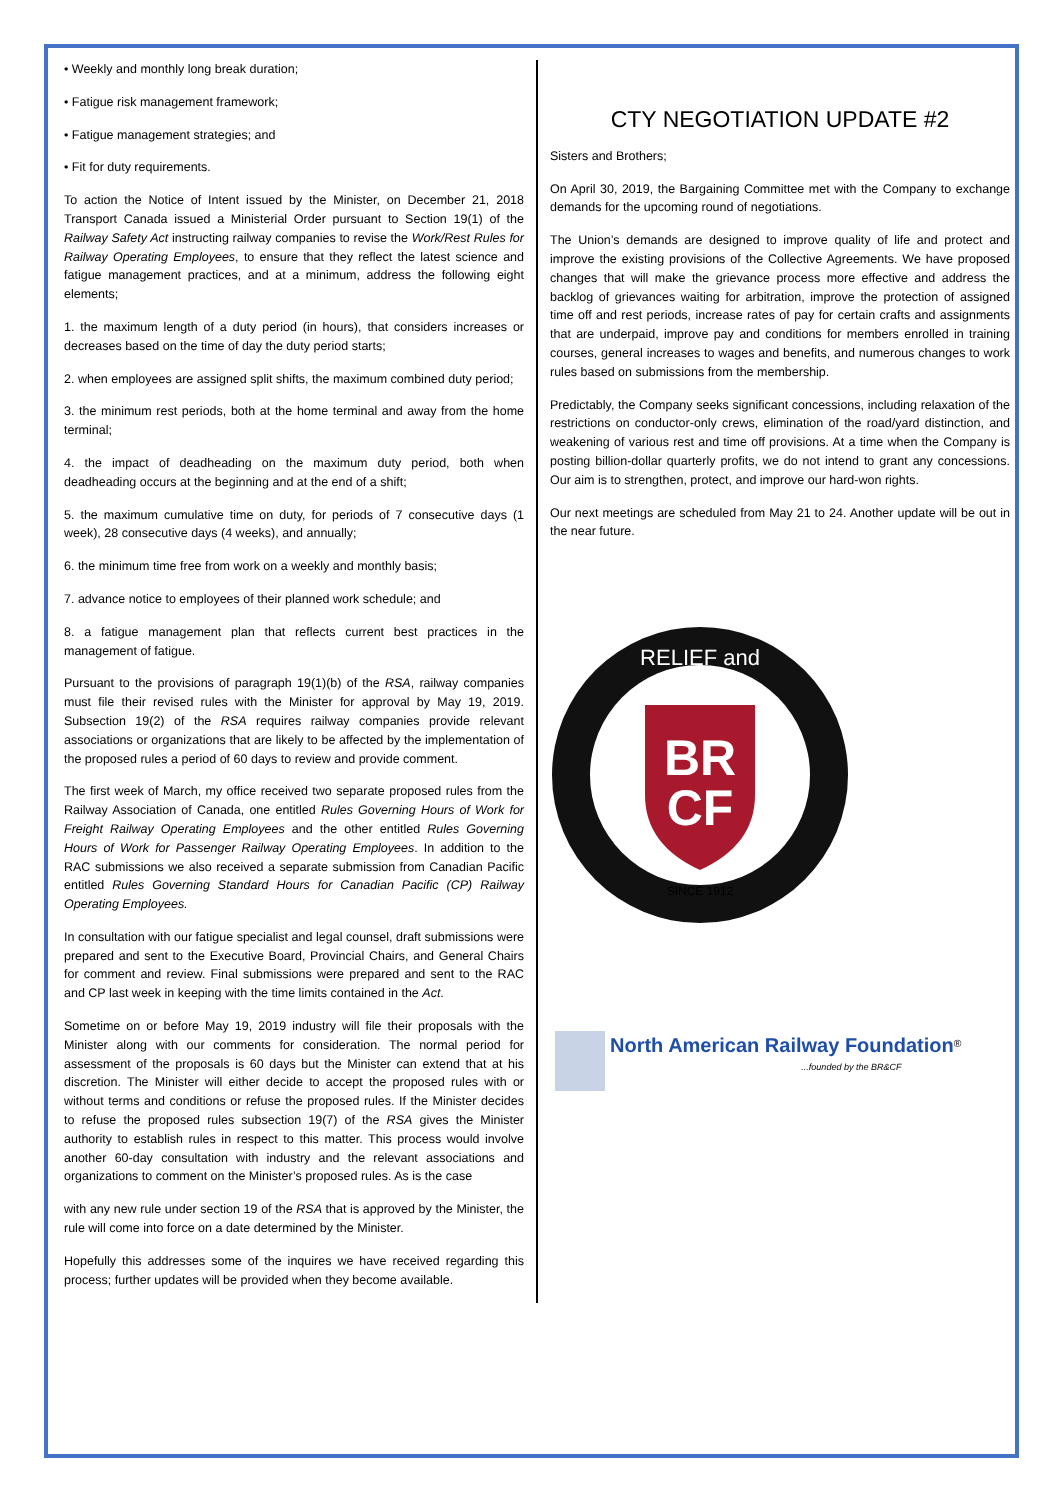• Weekly and monthly long break duration;
• Fatigue risk management framework;
• Fatigue management strategies; and
• Fit for duty requirements.
To action the Notice of Intent issued by the Minister, on December 21, 2018 Transport Canada issued a Ministerial Order pursuant to Section 19(1) of the Railway Safety Act instructing railway companies to revise the Work/Rest Rules for Railway Operating Employees, to ensure that they reflect the latest science and fatigue management practices, and at a minimum, address the following eight elements;
1. the maximum length of a duty period (in hours), that considers increases or decreases based on the time of day the duty period starts;
2. when employees are assigned split shifts, the maximum combined duty period;
3. the minimum rest periods, both at the home terminal and away from the home terminal;
4. the impact of deadheading on the maximum duty period, both when deadheading occurs at the beginning and at the end of a shift;
5. the maximum cumulative time on duty, for periods of 7 consecutive days (1 week), 28 consecutive days (4 weeks), and annually;
6. the minimum time free from work on a weekly and monthly basis;
7. advance notice to employees of their planned work schedule; and
8. a fatigue management plan that reflects current best practices in the management of fatigue.
Pursuant to the provisions of paragraph 19(1)(b) of the RSA, railway companies must file their revised rules with the Minister for approval by May 19, 2019. Subsection 19(2) of the RSA requires railway companies provide relevant associations or organizations that are likely to be affected by the implementation of the proposed rules a period of 60 days to review and provide comment.
The first week of March, my office received two separate proposed rules from the Railway Association of Canada, one entitled Rules Governing Hours of Work for Freight Railway Operating Employees and the other entitled Rules Governing Hours of Work for Passenger Railway Operating Employees. In addition to the RAC submissions we also received a separate submission from Canadian Pacific entitled Rules Governing Standard Hours for Canadian Pacific (CP) Railway Operating Employees.
In consultation with our fatigue specialist and legal counsel, draft submissions were prepared and sent to the Executive Board, Provincial Chairs, and General Chairs for comment and review. Final submissions were prepared and sent to the RAC and CP last week in keeping with the time limits contained in the Act.
Sometime on or before May 19, 2019 industry will file their proposals with the Minister along with our comments for consideration. The normal period for assessment of the proposals is 60 days but the Minister can extend that at his discretion. The Minister will either decide to accept the proposed rules with or without terms and conditions or refuse the proposed rules. If the Minister decides to refuse the proposed rules subsection 19(7) of the RSA gives the Minister authority to establish rules in respect to this matter. This process would involve another 60-day consultation with industry and the relevant associations and organizations to comment on the Minister’s proposed rules. As is the case
with any new rule under section 19 of the RSA that is approved by the Minister, the rule will come into force on a date determined by the Minister.
Hopefully this addresses some of the inquires we have received regarding this process; further updates will be provided when they become available.
CTY NEGOTIATION UPDATE #2
Sisters and Brothers;
On April 30, 2019, the Bargaining Committee met with the Company to exchange demands for the upcoming round of negotiations.
The Union’s demands are designed to improve quality of life and protect and improve the existing provisions of the Collective Agreements. We have proposed changes that will make the grievance process more effective and address the backlog of grievances waiting for arbitration, improve the protection of assigned time off and rest periods, increase rates of pay for certain crafts and assignments that are underpaid, improve pay and conditions for members enrolled in training courses, general increases to wages and benefits, and numerous changes to work rules based on submissions from the membership.
Predictably, the Company seeks significant concessions, including relaxation of the restrictions on conductor-only crews, elimination of the road/yard distinction, and weakening of various rest and time off provisions. At a time when the Company is posting billion-dollar quarterly profits, we do not intend to grant any concessions. Our aim is to strengthen, protect, and improve our hard-won rights.
Our next meetings are scheduled from May 21 to 24. Another update will be out in the near future.
BR
CF
RELIEF and
SINCE 1912
North American Railway Foundation<sup>®</sup>
...founded by the BR&CF